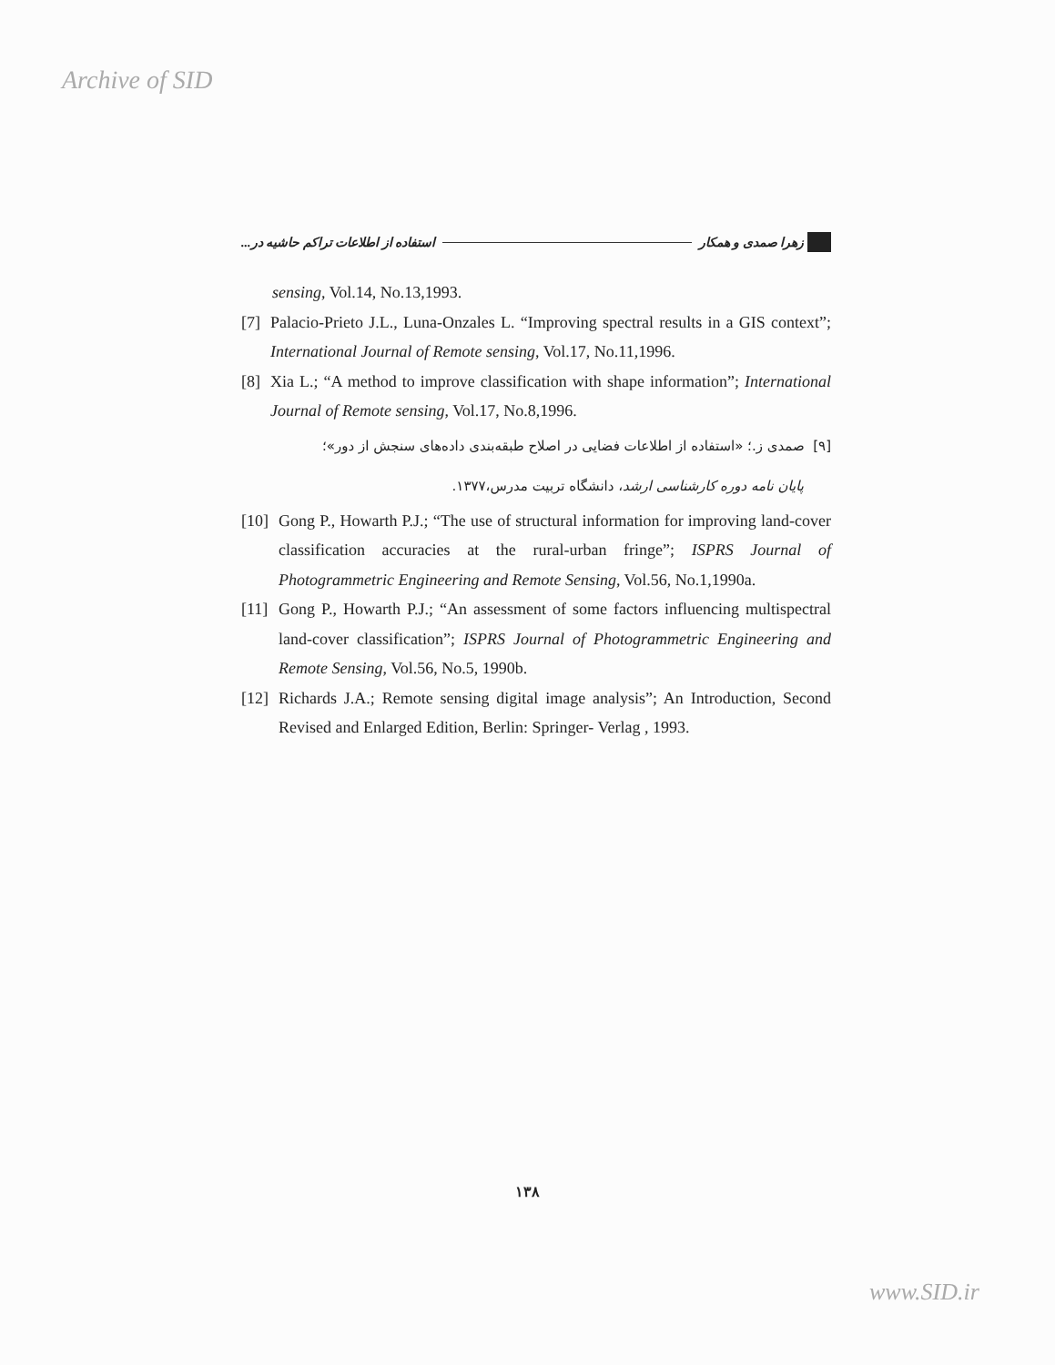Archive of SID
زهرا صمدی و همکار استفاده از اطلاعات تراکم حاشیه در...
sensing, Vol.14, No.13,1993.
[7] Palacio-Prieto J.L., Luna-Onzales L. “Improving spectral results in a GIS context”; International Journal of Remote sensing, Vol.17, No.11,1996.
[8] Xia L.; “A method to improve classification with shape information”; International Journal of Remote sensing, Vol.17, No.8,1996.
[۹] صمدی ز.؛ «استفاده از اطلاعات فضایی در اصلاح طبقه‌بندی داده‌های سنجش از دور»؛
پایان نامه دوره کارشناسی ارشد، دانشگاه تربیت مدرس،۱۳۷۷.
[10] Gong P., Howarth P.J.; “The use of structural information for improving land-cover classification accuracies at the rural-urban fringe”; ISPRS Journal of Photogrammetric Engineering and Remote Sensing, Vol.56, No.1,1990a.
[11] Gong P., Howarth P.J.; “An assessment of some factors influencing multispectral land-cover classification”; ISPRS Journal of Photogrammetric Engineering and Remote Sensing, Vol.56, No.5, 1990b.
[12] Richards J.A.; Remote sensing digital image analysis”; An Introduction, Second Revised and Enlarged Edition, Berlin: Springer- Verlag , 1993.
۱۳۸
www.SID.ir